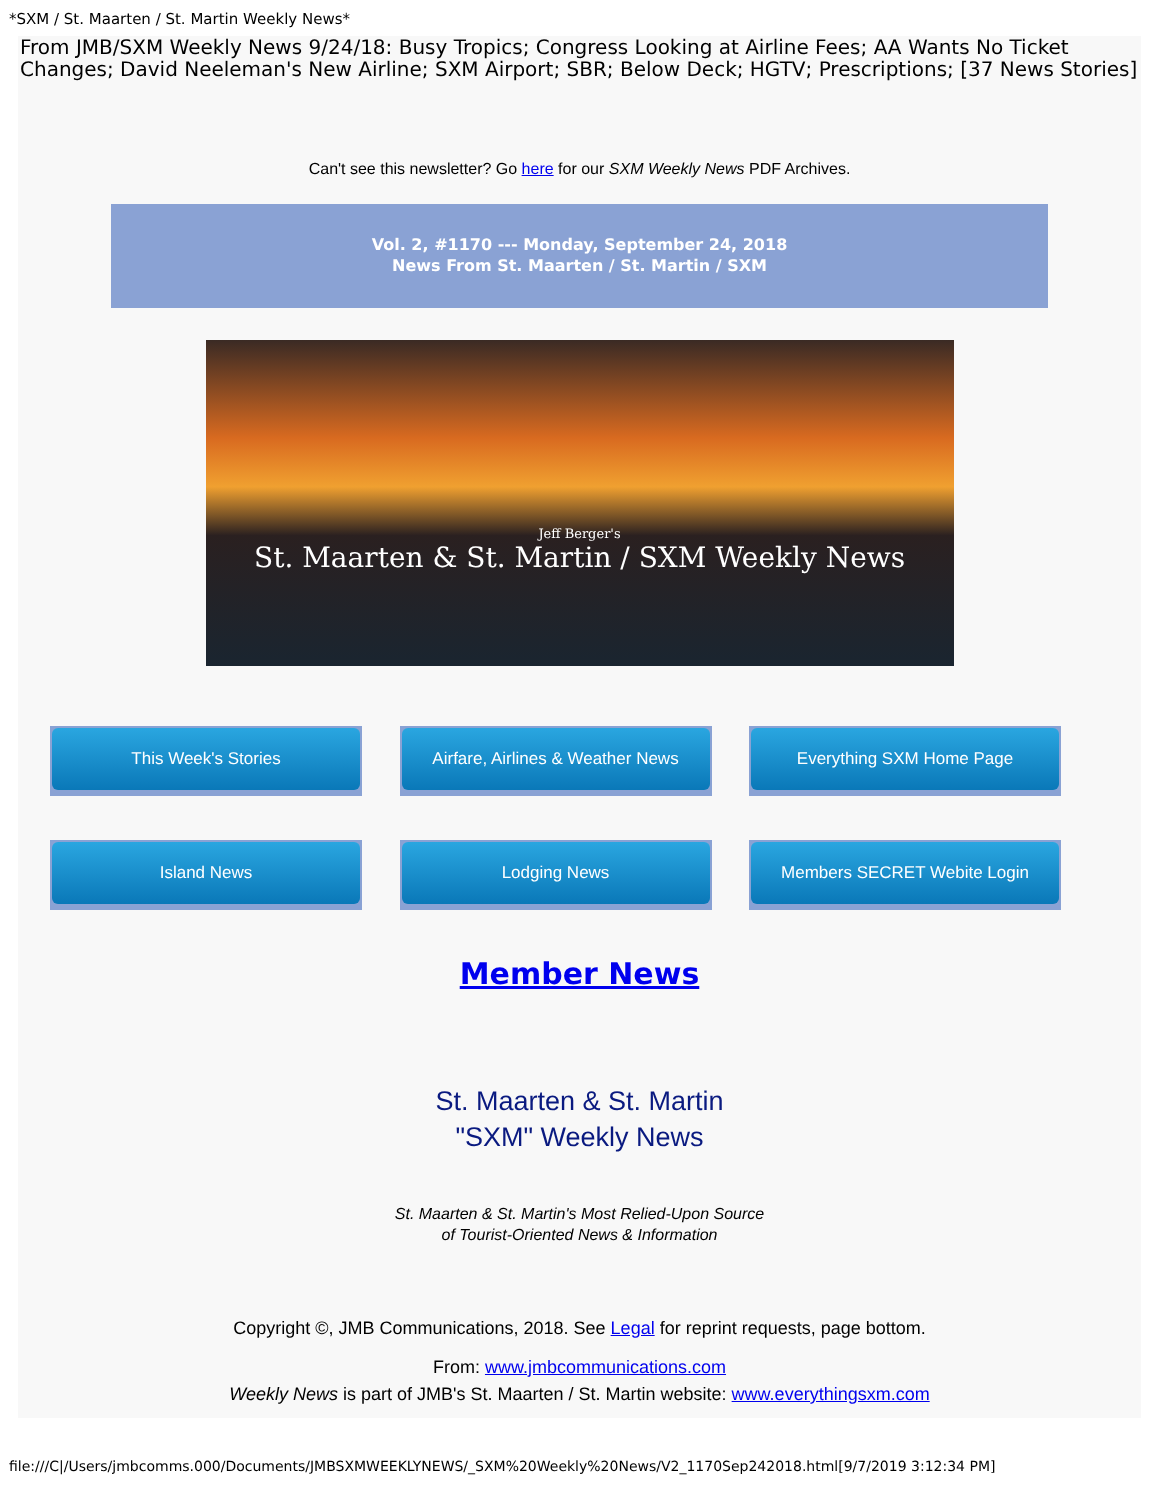*SXM / St. Maarten / St. Martin Weekly News*
From JMB/SXM Weekly News 9/24/18: Busy Tropics; Congress Looking at Airline Fees; AA Wants No Ticket Changes; David Neeleman's New Airline; SXM Airport; SBR; Below Deck; HGTV; Prescriptions; [37 News Stories]
Can't see this newsletter? Go here for our SXM Weekly News PDF Archives.
Vol. 2, #1170 --- Monday, September 24, 2018
News From St. Maarten / St. Martin / SXM
Jeff Berger's
St. Maarten & St. Martin / SXM Weekly News
This Week's Stories
Airfare, Airlines & Weather News
Everything SXM Home Page
Island News
Lodging News
Members SECRET Webite Login
Member News
St. Maarten & St. Martin
"SXM" Weekly News
St. Maarten & St. Martin's Most Relied-Upon Source
of Tourist-Oriented News & Information
Copyright ©, JMB Communications, 2018. See Legal for reprint requests, page bottom.
From: www.jmbcommunications.com
Weekly News is part of JMB's St. Maarten / St. Martin website: www.everythingsxm.com
file:///C|/Users/jmbcomms.000/Documents/JMBSXMWEEKLYNEWS/_SXM%20Weekly%20News/V2_1170Sep242018.html[9/7/2019 3:12:34 PM]